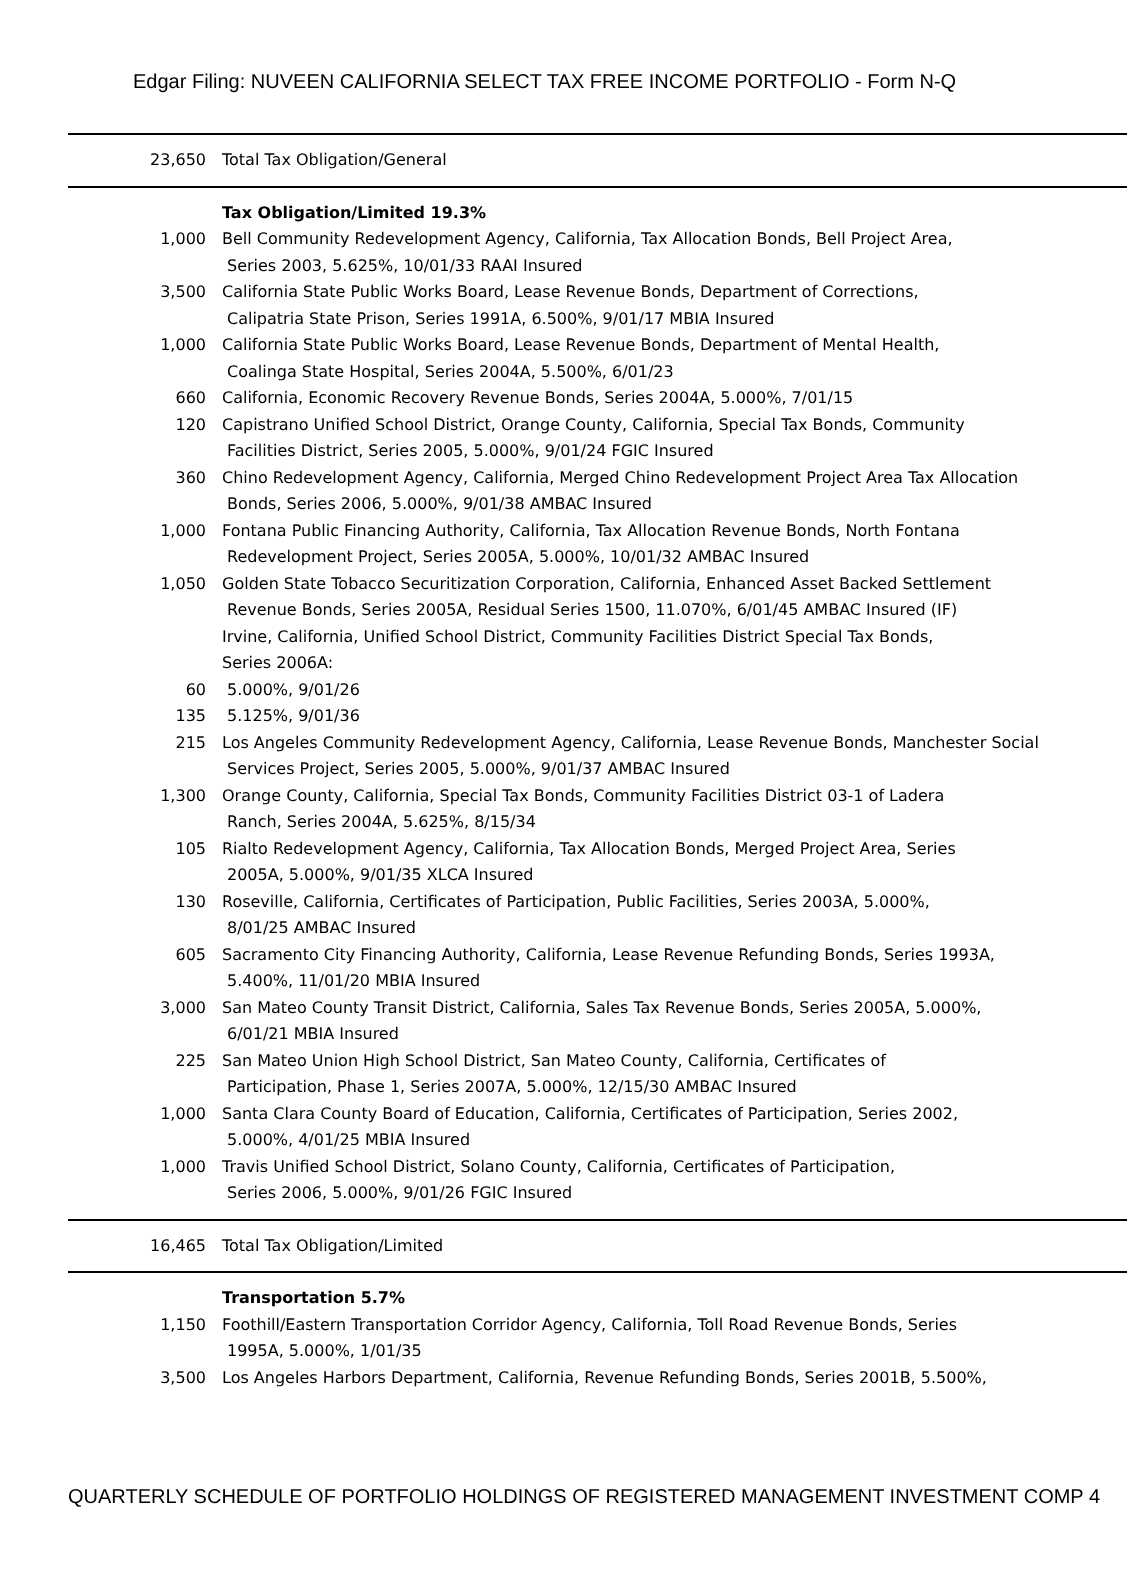Edgar Filing: NUVEEN CALIFORNIA SELECT TAX FREE INCOME PORTFOLIO - Form N-Q
| 23,650 | Total Tax Obligation/General |
| | Tax Obligation/Limited 19.3% |
| 1,000 | Bell Community Redevelopment Agency, California, Tax Allocation Bonds, Bell Project Area, Series 2003, 5.625%, 10/01/33 RAAI Insured |
| 3,500 | California State Public Works Board, Lease Revenue Bonds, Department of Corrections, Calipatria State Prison, Series 1991A, 6.500%, 9/01/17 MBIA Insured |
| 1,000 | California State Public Works Board, Lease Revenue Bonds, Department of Mental Health, Coalinga State Hospital, Series 2004A, 5.500%, 6/01/23 |
| 660 | California, Economic Recovery Revenue Bonds, Series 2004A, 5.000%, 7/01/15 |
| 120 | Capistrano Unified School District, Orange County, California, Special Tax Bonds, Community Facilities District, Series 2005, 5.000%, 9/01/24 FGIC Insured |
| 360 | Chino Redevelopment Agency, California, Merged Chino Redevelopment Project Area Tax Allocation Bonds, Series 2006, 5.000%, 9/01/38 AMBAC Insured |
| 1,000 | Fontana Public Financing Authority, California, Tax Allocation Revenue Bonds, North Fontana Redevelopment Project, Series 2005A, 5.000%, 10/01/32 AMBAC Insured |
| 1,050 | Golden State Tobacco Securitization Corporation, California, Enhanced Asset Backed Settlement Revenue Bonds, Series 2005A, Residual Series 1500, 11.070%, 6/01/45 AMBAC Insured (IF) |
| | Irvine, California, Unified School District, Community Facilities District Special Tax Bonds, Series 2006A: |
| 60 | 5.000%, 9/01/26 |
| 135 | 5.125%, 9/01/36 |
| 215 | Los Angeles Community Redevelopment Agency, California, Lease Revenue Bonds, Manchester Social Services Project, Series 2005, 5.000%, 9/01/37 AMBAC Insured |
| 1,300 | Orange County, California, Special Tax Bonds, Community Facilities District 03-1 of Ladera Ranch, Series 2004A, 5.625%, 8/15/34 |
| 105 | Rialto Redevelopment Agency, California, Tax Allocation Bonds, Merged Project Area, Series 2005A, 5.000%, 9/01/35 XLCA Insured |
| 130 | Roseville, California, Certificates of Participation, Public Facilities, Series 2003A, 5.000%, 8/01/25 AMBAC Insured |
| 605 | Sacramento City Financing Authority, California, Lease Revenue Refunding Bonds, Series 1993A, 5.400%, 11/01/20 MBIA Insured |
| 3,000 | San Mateo County Transit District, California, Sales Tax Revenue Bonds, Series 2005A, 5.000%, 6/01/21 MBIA Insured |
| 225 | San Mateo Union High School District, San Mateo County, California, Certificates of Participation, Phase 1, Series 2007A, 5.000%, 12/15/30 AMBAC Insured |
| 1,000 | Santa Clara County Board of Education, California, Certificates of Participation, Series 2002, 5.000%, 4/01/25 MBIA Insured |
| 1,000 | Travis Unified School District, Solano County, California, Certificates of Participation, Series 2006, 5.000%, 9/01/26 FGIC Insured |
| 16,465 | Total Tax Obligation/Limited |
| | Transportation 5.7% |
| 1,150 | Foothill/Eastern Transportation Corridor Agency, California, Toll Road Revenue Bonds, Series 1995A, 5.000%, 1/01/35 |
| 3,500 | Los Angeles Harbors Department, California, Revenue Refunding Bonds, Series 2001B, 5.500%, |
QUARTERLY SCHEDULE OF PORTFOLIO HOLDINGS OF REGISTERED MANAGEMENT INVESTMENT COMP 4